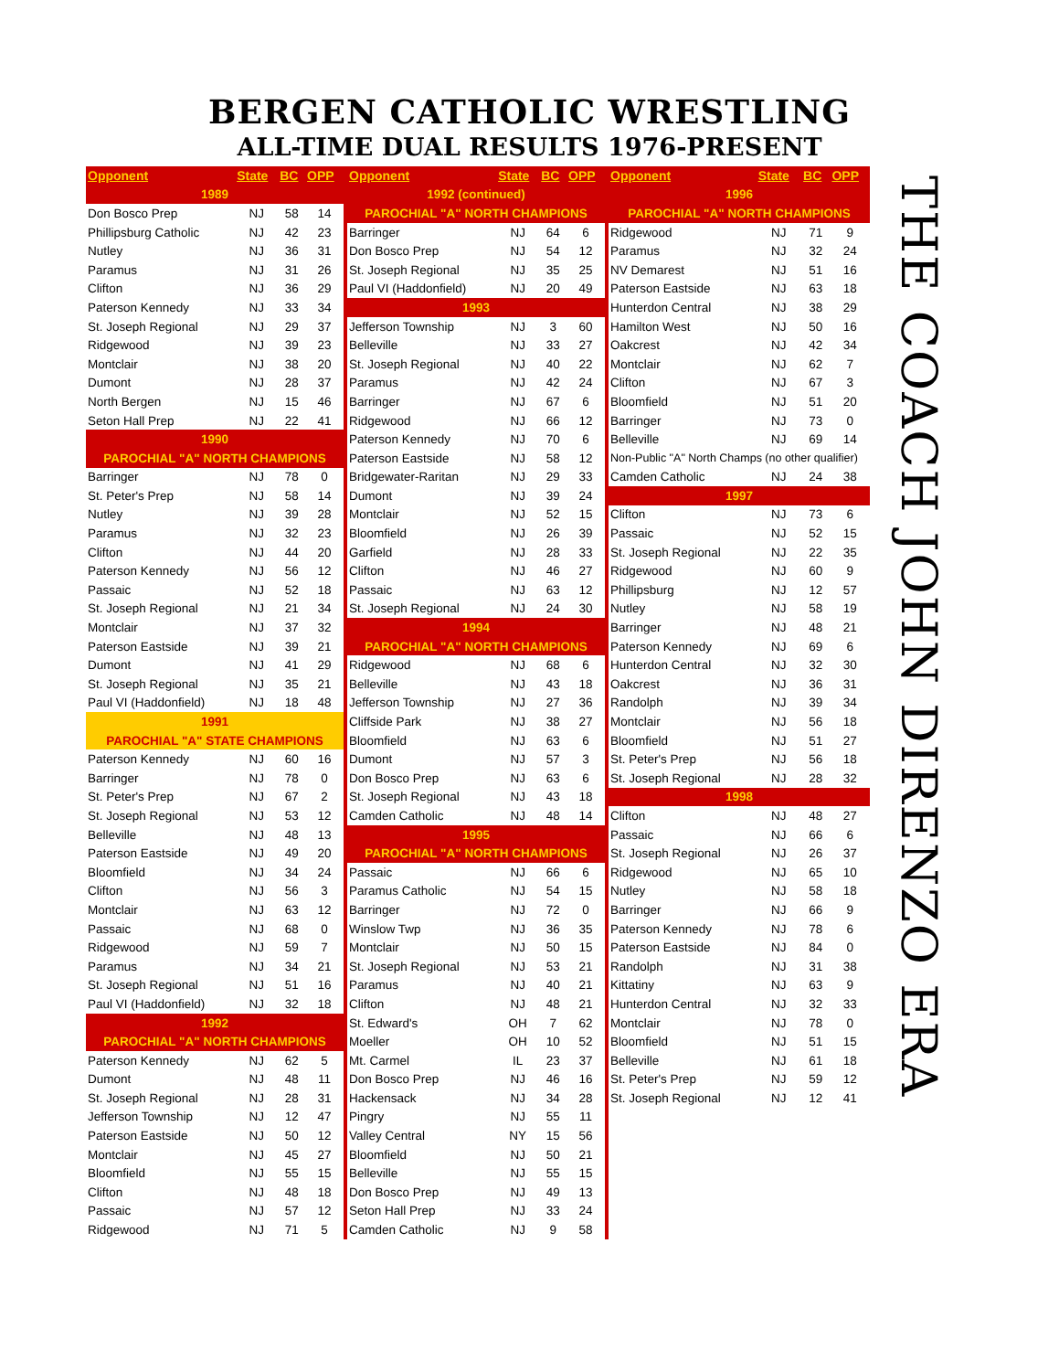BERGEN CATHOLIC WRESTLING
ALL-TIME DUAL RESULTS 1976-PRESENT
| Opponent | State | BC | OPP |
| --- | --- | --- | --- |
| 1989 | | | |
| Don Bosco Prep | NJ | 58 | 14 |
| Phillipsburg Catholic | NJ | 42 | 23 |
| Nutley | NJ | 36 | 31 |
| Paramus | NJ | 31 | 26 |
| Clifton | NJ | 36 | 29 |
| Paterson Kennedy | NJ | 33 | 34 |
| St. Joseph Regional | NJ | 29 | 37 |
| Ridgewood | NJ | 39 | 23 |
| Montclair | NJ | 38 | 20 |
| Dumont | NJ | 28 | 37 |
| North Bergen | NJ | 15 | 46 |
| Seton Hall Prep | NJ | 22 | 41 |
| 1990 | | | |
| PAROCHIAL "A" NORTH CHAMPIONS | | | |
| Barringer | NJ | 78 | 0 |
| St. Peter's Prep | NJ | 58 | 14 |
| Nutley | NJ | 39 | 28 |
| Paramus | NJ | 32 | 23 |
| Clifton | NJ | 44 | 20 |
| Paterson Kennedy | NJ | 56 | 12 |
| Passaic | NJ | 52 | 18 |
| St. Joseph Regional | NJ | 21 | 34 |
| Montclair | NJ | 37 | 32 |
| Paterson Eastside | NJ | 39 | 21 |
| Dumont | NJ | 41 | 29 |
| St. Joseph Regional | NJ | 35 | 21 |
| Paul VI (Haddonfield) | NJ | 18 | 48 |
| 1991 | | | |
| PAROCHIAL "A" STATE CHAMPIONS | | | |
| Paterson Kennedy | NJ | 60 | 16 |
| Barringer | NJ | 78 | 0 |
| St. Peter's Prep | NJ | 67 | 2 |
| St. Joseph Regional | NJ | 53 | 12 |
| Belleville | NJ | 48 | 13 |
| Paterson Eastside | NJ | 49 | 20 |
| Bloomfield | NJ | 34 | 24 |
| Clifton | NJ | 56 | 3 |
| Montclair | NJ | 63 | 12 |
| Passaic | NJ | 68 | 0 |
| Ridgewood | NJ | 59 | 7 |
| Paramus | NJ | 34 | 21 |
| St. Joseph Regional | NJ | 51 | 16 |
| Paul VI (Haddonfield) | NJ | 32 | 18 |
| 1992 | | | |
| PAROCHIAL "A" NORTH CHAMPIONS | | | |
| Paterson Kennedy | NJ | 62 | 5 |
| Dumont | NJ | 48 | 11 |
| St. Joseph Regional | NJ | 28 | 31 |
| Jefferson Township | NJ | 12 | 47 |
| Paterson Eastside | NJ | 50 | 12 |
| Montclair | NJ | 45 | 27 |
| Bloomfield | NJ | 55 | 15 |
| Clifton | NJ | 48 | 18 |
| Passaic | NJ | 57 | 12 |
| Ridgewood | NJ | 71 | 5 |
| Opponent | State | BC | OPP |
| --- | --- | --- | --- |
| 1992 (continued) | | | |
| PAROCHIAL "A" NORTH CHAMPIONS | | | |
| Barringer | NJ | 64 | 6 |
| Don Bosco Prep | NJ | 54 | 12 |
| St. Joseph Regional | NJ | 35 | 25 |
| Paul VI (Haddonfield) | NJ | 20 | 49 |
| 1993 | | | |
| Jefferson Township | NJ | 3 | 60 |
| Belleville | NJ | 33 | 27 |
| St. Joseph Regional | NJ | 40 | 22 |
| Paramus | NJ | 42 | 24 |
| Barringer | NJ | 67 | 6 |
| Ridgewood | NJ | 66 | 12 |
| Paterson Kennedy | NJ | 70 | 6 |
| Paterson Eastside | NJ | 58 | 12 |
| Bridgewater-Raritan | NJ | 29 | 33 |
| Dumont | NJ | 39 | 24 |
| Montclair | NJ | 52 | 15 |
| Bloomfield | NJ | 26 | 39 |
| Garfield | NJ | 28 | 33 |
| Clifton | NJ | 46 | 27 |
| Passaic | NJ | 63 | 12 |
| St. Joseph Regional | NJ | 24 | 30 |
| 1994 | | | |
| PAROCHIAL "A" NORTH CHAMPIONS | | | |
| Ridgewood | NJ | 68 | 6 |
| Belleville | NJ | 43 | 18 |
| Jefferson Township | NJ | 27 | 36 |
| Cliffside Park | NJ | 38 | 27 |
| Bloomfield | NJ | 63 | 6 |
| Dumont | NJ | 57 | 3 |
| Don Bosco Prep | NJ | 63 | 6 |
| St. Joseph Regional | NJ | 43 | 18 |
| Camden Catholic | NJ | 48 | 14 |
| 1995 | | | |
| PAROCHIAL "A" NORTH CHAMPIONS | | | |
| Passaic | NJ | 66 | 6 |
| Paramus Catholic | NJ | 54 | 15 |
| Barringer | NJ | 72 | 0 |
| Winslow Twp | NJ | 36 | 35 |
| Montclair | NJ | 50 | 15 |
| St. Joseph Regional | NJ | 53 | 21 |
| Paramus | NJ | 40 | 21 |
| Clifton | NJ | 48 | 21 |
| St. Edward's | OH | 7 | 62 |
| Moeller | OH | 10 | 52 |
| Mt. Carmel | IL | 23 | 37 |
| Don Bosco Prep | NJ | 46 | 16 |
| Hackensack | NJ | 34 | 28 |
| Pingry | NJ | 55 | 11 |
| Valley Central | NY | 15 | 56 |
| Bloomfield | NJ | 50 | 21 |
| Belleville | NJ | 55 | 15 |
| Don Bosco Prep | NJ | 49 | 13 |
| Seton Hall Prep | NJ | 33 | 24 |
| Camden Catholic | NJ | 9 | 58 |
| Opponent | State | BC | OPP |
| --- | --- | --- | --- |
| 1996 | | | |
| PAROCHIAL "A" NORTH CHAMPIONS | | | |
| Ridgewood | NJ | 71 | 9 |
| Paramus | NJ | 32 | 24 |
| NV Demarest | NJ | 51 | 16 |
| Paterson Eastside | NJ | 63 | 18 |
| Hunterdon Central | NJ | 38 | 29 |
| Hamilton West | NJ | 50 | 16 |
| Oakcrest | NJ | 42 | 34 |
| Montclair | NJ | 62 | 7 |
| Clifton | NJ | 67 | 3 |
| Bloomfield | NJ | 51 | 20 |
| Barringer | NJ | 73 | 0 |
| Belleville | NJ | 69 | 14 |
| Non-Public "A" North Champs (no other qualifier) | | | |
| Camden Catholic | NJ | 24 | 38 |
| 1997 | | | |
| Clifton | NJ | 73 | 6 |
| Passaic | NJ | 52 | 15 |
| St. Joseph Regional | NJ | 22 | 35 |
| Ridgewood | NJ | 60 | 9 |
| Phillipsburg | NJ | 12 | 57 |
| Nutley | NJ | 58 | 19 |
| Barringer | NJ | 48 | 21 |
| Paterson Kennedy | NJ | 69 | 6 |
| Hunterdon Central | NJ | 32 | 30 |
| Oakcrest | NJ | 36 | 31 |
| Randolph | NJ | 39 | 34 |
| Montclair | NJ | 56 | 18 |
| Bloomfield | NJ | 51 | 27 |
| St. Peter's Prep | NJ | 56 | 18 |
| St. Joseph Regional | NJ | 28 | 32 |
| 1998 | | | |
| Clifton | NJ | 48 | 27 |
| Passaic | NJ | 66 | 6 |
| St. Joseph Regional | NJ | 26 | 37 |
| Ridgewood | NJ | 65 | 10 |
| Nutley | NJ | 58 | 18 |
| Barringer | NJ | 66 | 9 |
| Paterson Kennedy | NJ | 78 | 6 |
| Paterson Eastside | NJ | 84 | 0 |
| Randolph | NJ | 31 | 38 |
| Kittatiny | NJ | 63 | 9 |
| Hunterdon Central | NJ | 32 | 33 |
| Montclair | NJ | 78 | 0 |
| Bloomfield | NJ | 51 | 15 |
| Belleville | NJ | 61 | 18 |
| St. Peter's Prep | NJ | 59 | 12 |
| St. Joseph Regional | NJ | 12 | 41 |
THE COACH JOHN DIRENZO ERA